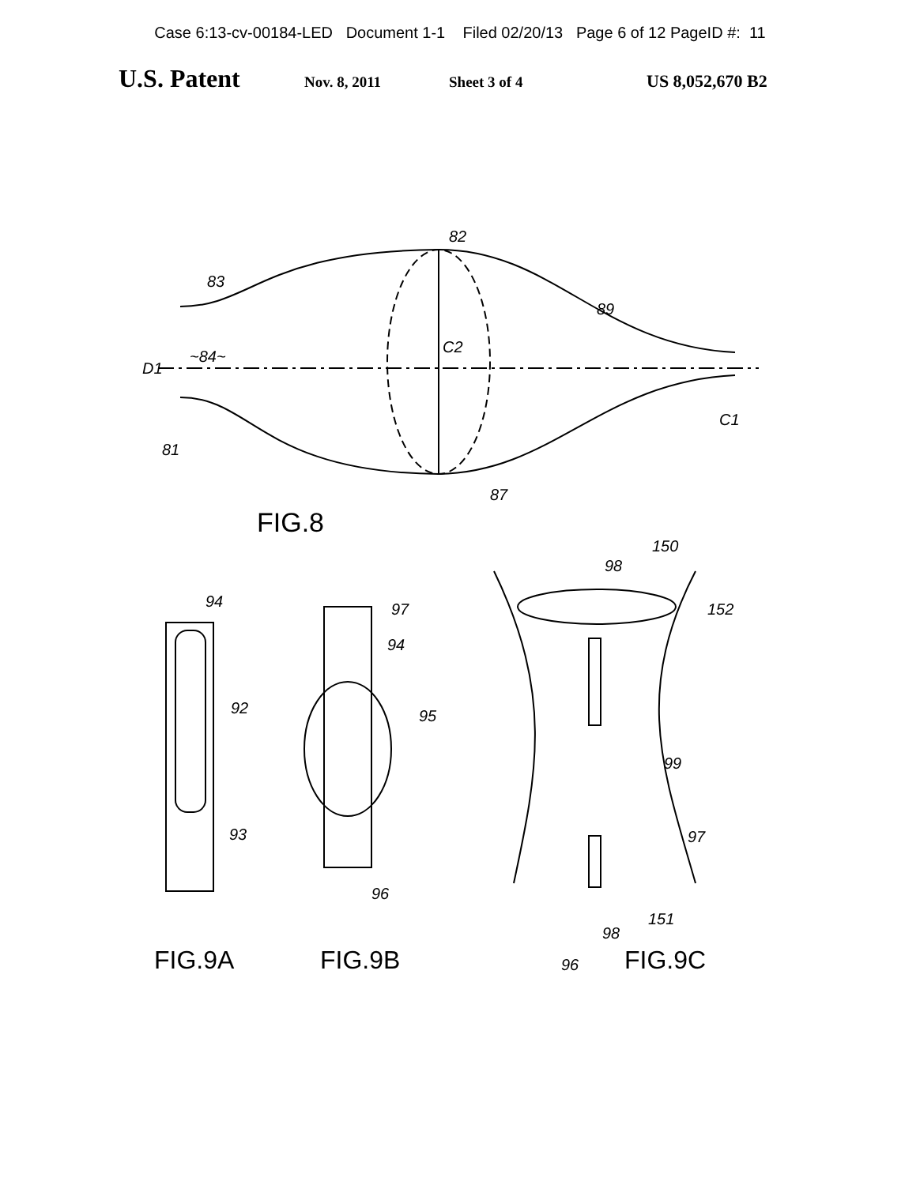Case 6:13-cv-00184-LED Document 1-1 Filed 02/20/13 Page 6 of 12 PageID #: 11
U.S. Patent Nov. 8, 2011 Sheet 3 of 4 US 8,052,670 B2
FIG.8
82
83
89
~84~
D1
C2
81
87
C1
94
92
93
97
94
95
96
150
98
152
99
97
151
98
96
FIG.9A
FIG.9B
FIG.9C